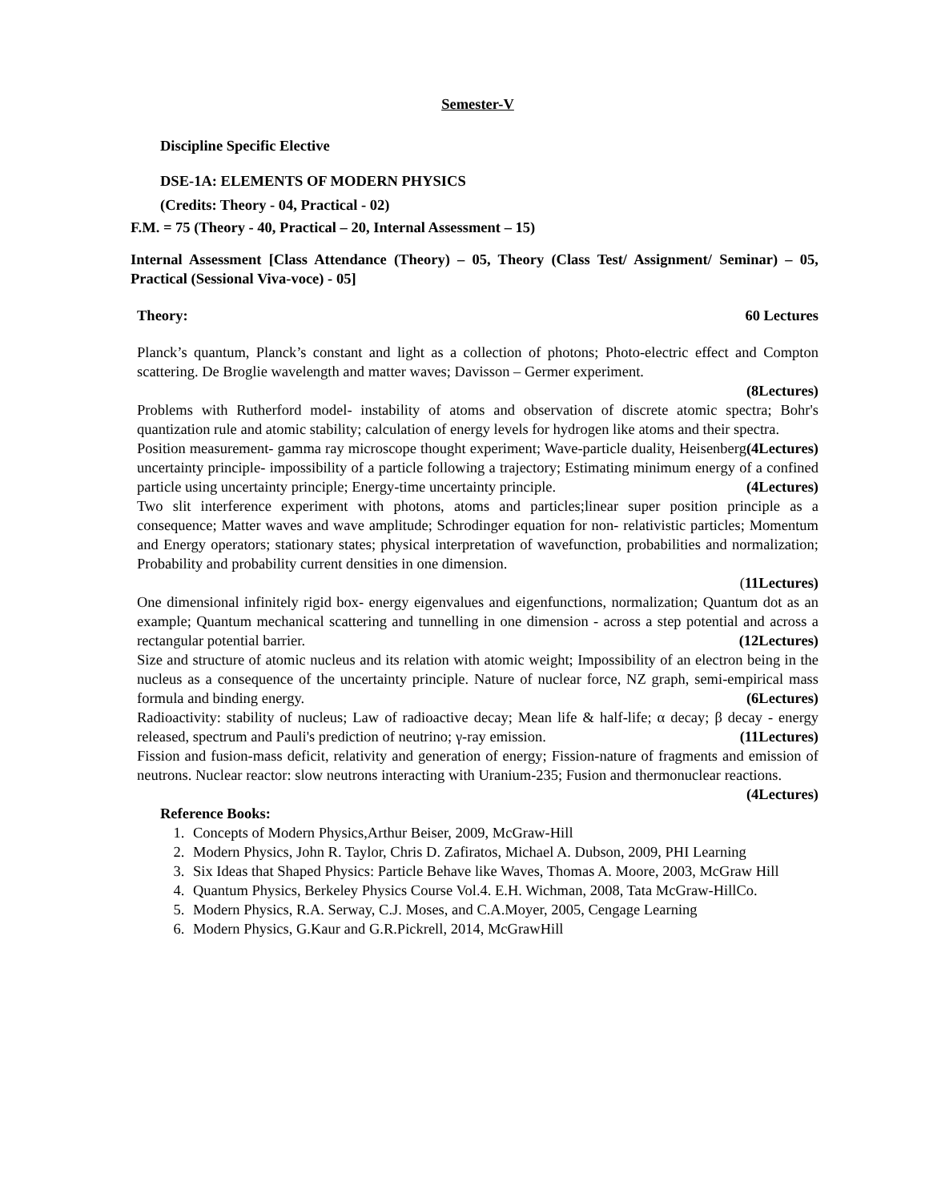Semester-V
Discipline Specific Elective
DSE-1A: ELEMENTS OF MODERN PHYSICS
(Credits: Theory - 04, Practical - 02)
F.M. = 75 (Theory - 40, Practical – 20, Internal Assessment – 15)
Internal Assessment [Class Attendance (Theory) – 05, Theory (Class Test/ Assignment/ Seminar) – 05, Practical (Sessional Viva-voce) - 05]
Theory: 60 Lectures
Planck’s quantum, Planck’s constant and light as a collection of photons; Photo-electric effect and Compton scattering. De Broglie wavelength and matter waves; Davisson – Germer experiment.
(8Lectures)
Problems with Rutherford model- instability of atoms and observation of discrete atomic spectra; Bohr's quantization rule and atomic stability; calculation of energy levels for hydrogen like atoms and their spectra. (4Lectures)
Position measurement- gamma ray microscope thought experiment; Wave-particle duality, Heisenberg uncertainty principle- impossibility of a particle following a trajectory; Estimating minimum energy of a confined particle using uncertainty principle; Energy-time uncertainty principle. (4Lectures)
Two slit interference experiment with photons, atoms and particles;linear super position principle as a consequence; Matter waves and wave amplitude; Schrodinger equation for non- relativistic particles; Momentum and Energy operators; stationary states; physical interpretation of wavefunction, probabilities and normalization; Probability and probability current densities in one dimension.
(11Lectures)
One dimensional infinitely rigid box- energy eigenvalues and eigenfunctions, normalization; Quantum dot as an example; Quantum mechanical scattering and tunnelling in one dimension - across a step potential and across a rectangular potential barrier. (12Lectures)
Size and structure of atomic nucleus and its relation with atomic weight; Impossibility of an electron being in the nucleus as a consequence of the uncertainty principle. Nature of nuclear force, NZ graph, semi-empirical mass formula and binding energy. (6Lectures)
Radioactivity: stability of nucleus; Law of radioactive decay; Mean life & half-life; α decay; β decay - energy released, spectrum and Pauli's prediction of neutrino; γ-ray emission. (11Lectures)
Fission and fusion-mass deficit, relativity and generation of energy; Fission-nature of fragments and emission of neutrons. Nuclear reactor: slow neutrons interacting with Uranium-235; Fusion and thermonuclear reactions. (4Lectures)
Reference Books:
1. Concepts of Modern Physics,Arthur Beiser, 2009, McGraw-Hill
2. Modern Physics, John R. Taylor, Chris D. Zafiratos, Michael A. Dubson, 2009, PHI Learning
3. Six Ideas that Shaped Physics: Particle Behave like Waves, Thomas A. Moore, 2003, McGraw Hill
4. Quantum Physics, Berkeley Physics Course Vol.4. E.H. Wichman, 2008, Tata McGraw-HillCo.
5. Modern Physics, R.A. Serway, C.J. Moses, and C.A.Moyer, 2005, Cengage Learning
6. Modern Physics, G.Kaur and G.R.Pickrell, 2014, McGrawHill